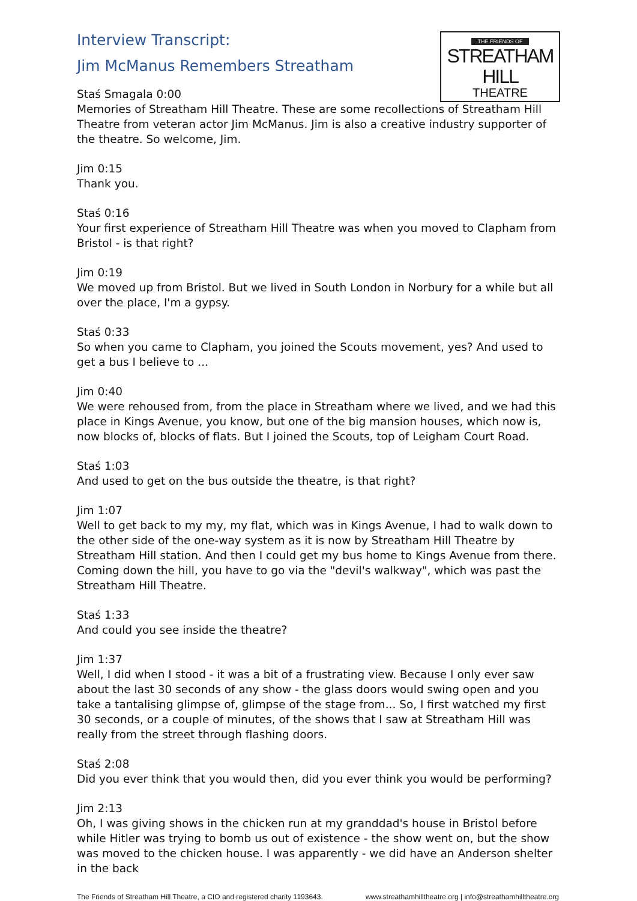THE FRIENDS OF
STREATHAM HILL
THEATRE
Interview Transcript:
Jim McManus Remembers Streatham
Staś Smagala 0:00
Memories of Streatham Hill Theatre. These are some recollections of Streatham Hill Theatre from veteran actor Jim McManus. Jim is also a creative industry supporter of the theatre. So welcome, Jim.
Jim 0:15
Thank you.
Staś 0:16
Your first experience of Streatham Hill Theatre was when you moved to Clapham from Bristol - is that right?
Jim 0:19
We moved up from Bristol. But we lived in South London in Norbury for a while but all over the place, I'm a gypsy.
Staś 0:33
So when you came to Clapham, you joined the Scouts movement, yes? And used to get a bus I believe to ...
Jim 0:40
We were rehoused from, from the place in Streatham where we lived, and we had this place in Kings Avenue, you know, but one of the big mansion houses, which now is, now blocks of, blocks of flats. But I joined the Scouts, top of Leigham Court Road.
Staś 1:03
And used to get on the bus outside the theatre, is that right?
Jim 1:07
Well to get back to my my, my flat, which was in Kings Avenue, I had to walk down to the other side of the one-way system as it is now by Streatham Hill Theatre by Streatham Hill station. And then I could get my bus home to Kings Avenue from there. Coming down the hill, you have to go via the "devil's walkway", which was past the Streatham Hill Theatre.
Staś 1:33
And could you see inside the theatre?
Jim 1:37
Well, I did when I stood - it was a bit of a frustrating view. Because I only ever saw about the last 30 seconds of any show - the glass doors would swing open and you take a tantalising glimpse of, glimpse of the stage from... So, I first watched my first 30 seconds, or a couple of minutes, of the shows that I saw at Streatham Hill was really from the street through flashing doors.
Staś 2:08
Did you ever think that you would then, did you ever think you would be performing?
Jim 2:13
Oh, I was giving shows in the chicken run at my granddad's house in Bristol before while Hitler was trying to bomb us out of existence - the show went on, but the show was moved to the chicken house. I was apparently - we did have an Anderson shelter in the back
The Friends of Streatham Hill Theatre, a CIO and registered charity 1193643. www.streathamhilltheatre.org | info@streathamhilltheatre.org